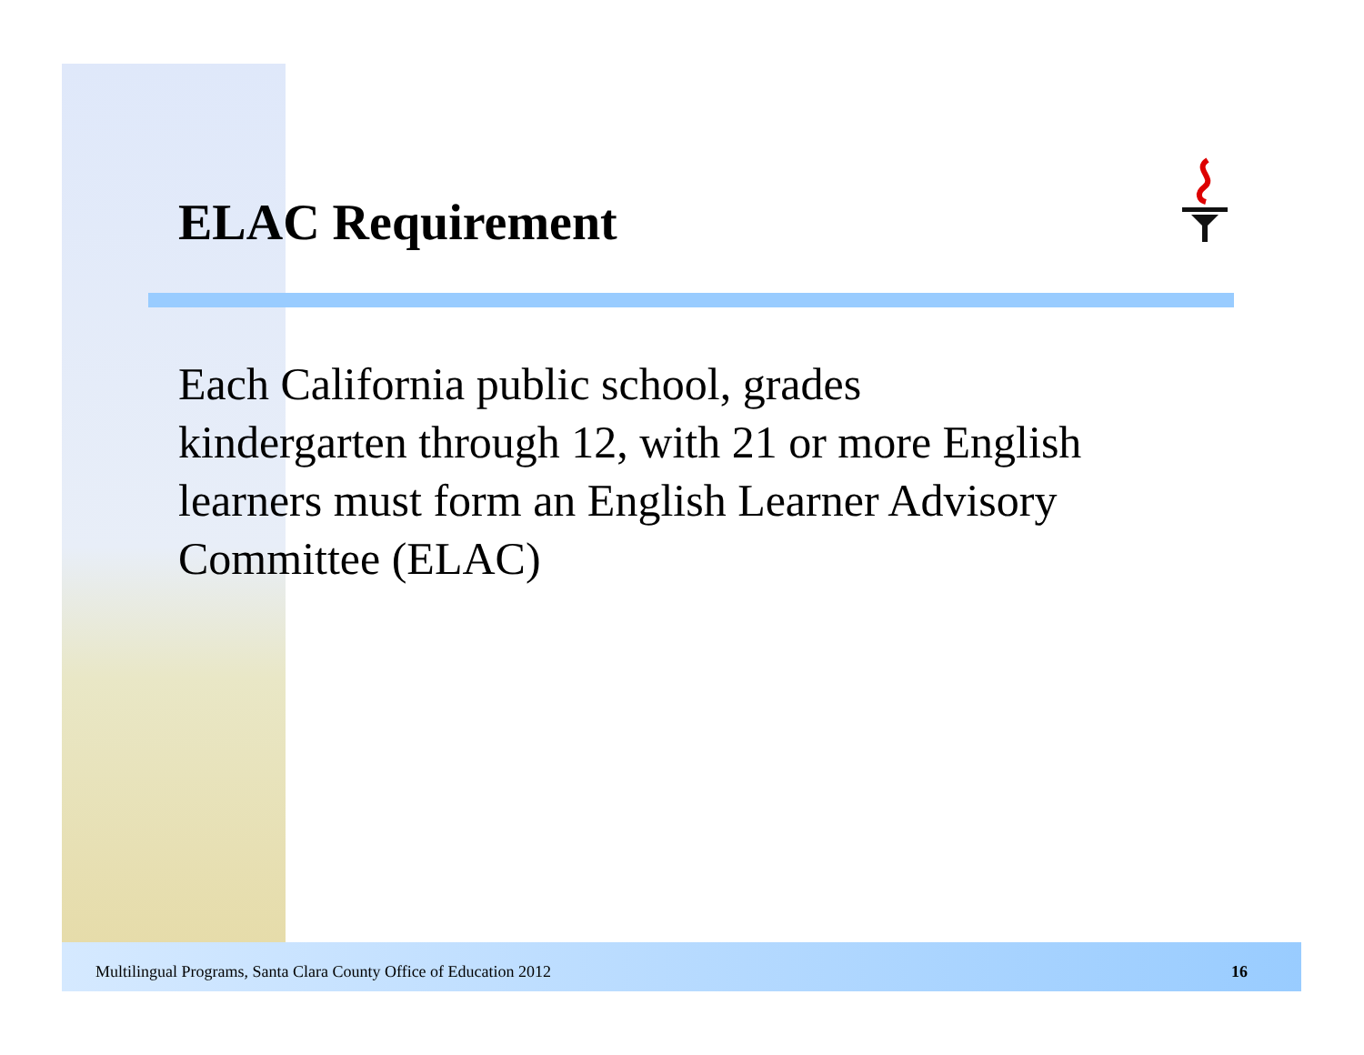ELAC Requirement
Each California public school, grades kindergarten through 12, with 21 or more English learners must form an English Learner Advisory Committee (ELAC)
Multilingual Programs, Santa Clara County Office of Education 2012 16